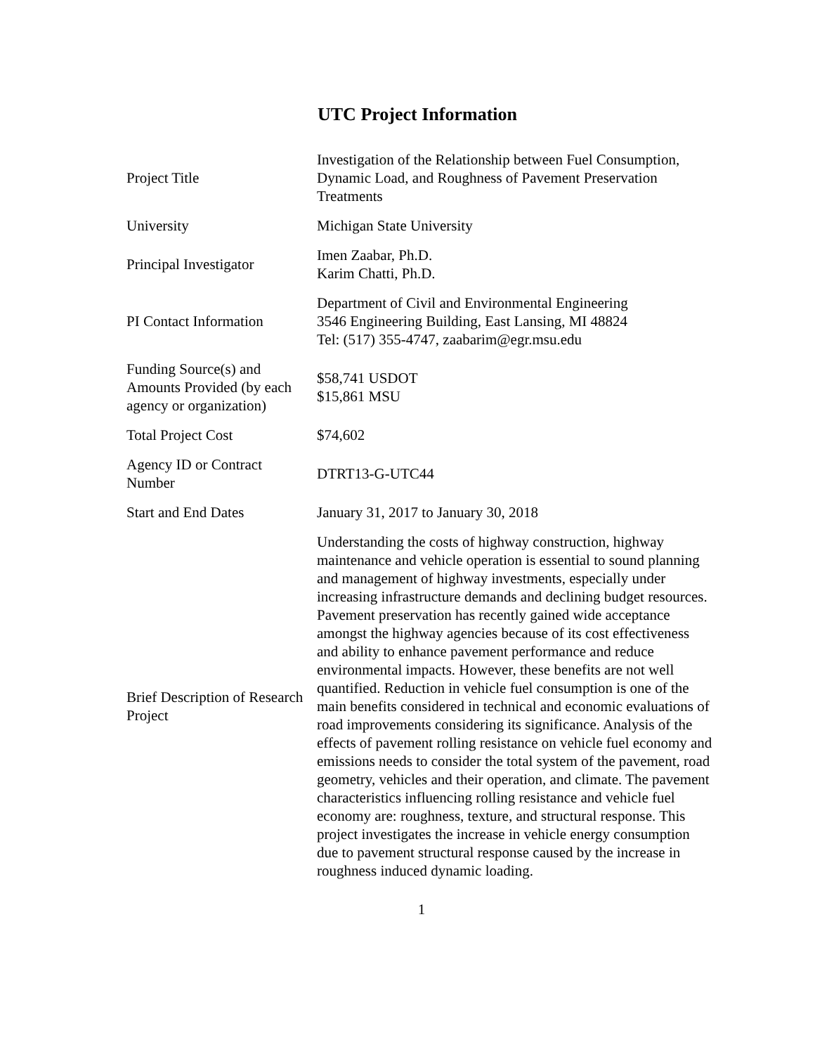UTC Project Information
| Project Title | Investigation of the Relationship between Fuel Consumption, Dynamic Load, and Roughness of Pavement Preservation Treatments |
| University | Michigan State University |
| Principal Investigator | Imen Zaabar, Ph.D. Karim Chatti, Ph.D. |
| PI Contact Information | Department of Civil and Environmental Engineering 3546 Engineering Building, East Lansing, MI 48824 Tel: (517) 355-4747, zaabarim@egr.msu.edu |
| Funding Source(s) and Amounts Provided (by each agency or organization) | $58,741 USDOT $15,861 MSU |
| Total Project Cost | $74,602 |
| Agency ID or Contract Number | DTRT13-G-UTC44 |
| Start and End Dates | January 31, 2017 to January 30, 2018 |
| Brief Description of Research Project | Understanding the costs of highway construction, highway maintenance and vehicle operation is essential to sound planning and management of highway investments, especially under increasing infrastructure demands and declining budget resources. Pavement preservation has recently gained wide acceptance amongst the highway agencies because of its cost effectiveness and ability to enhance pavement performance and reduce environmental impacts. However, these benefits are not well quantified. Reduction in vehicle fuel consumption is one of the main benefits considered in technical and economic evaluations of road improvements considering its significance. Analysis of the effects of pavement rolling resistance on vehicle fuel economy and emissions needs to consider the total system of the pavement, road geometry, vehicles and their operation, and climate. The pavement characteristics influencing rolling resistance and vehicle fuel economy are: roughness, texture, and structural response. This project investigates the increase in vehicle energy consumption due to pavement structural response caused by the increase in roughness induced dynamic loading. |
1